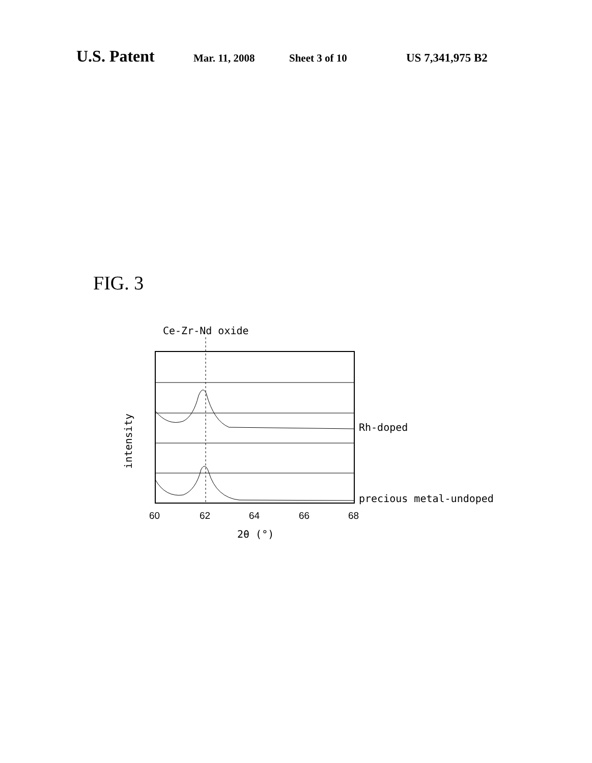U.S. Patent Mar. 11, 2008 Sheet 3 of 10 US 7,341,975 B2
FIG. 3
Ce-Zr-Nd oxide
intensity
Rh-doped
precious metal-undoped
60 62 64 66 68
2θ (°)